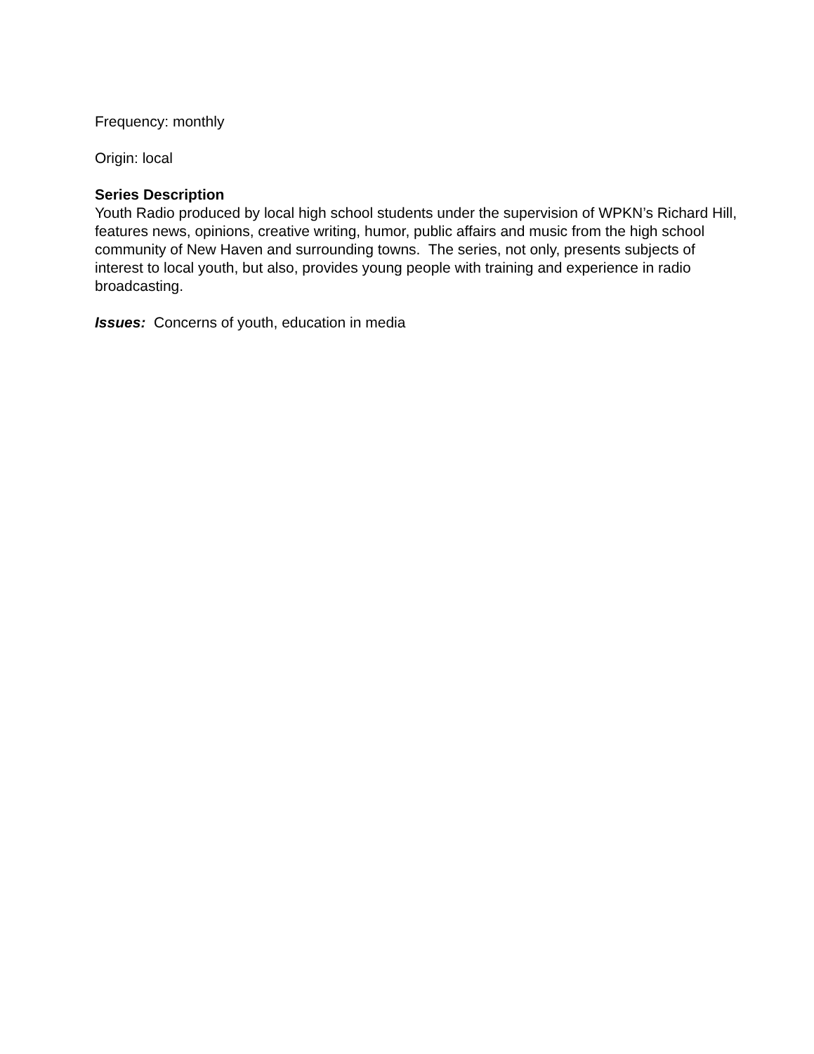Frequency: monthly
Origin: local
Series Description
Youth Radio produced by local high school students under the supervision of WPKN’s Richard Hill, features news, opinions, creative writing, humor, public affairs and music from the high school community of New Haven and surrounding towns. The series, not only, presents subjects of interest to local youth, but also, provides young people with training and experience in radio broadcasting.
Issues: Concerns of youth, education in media